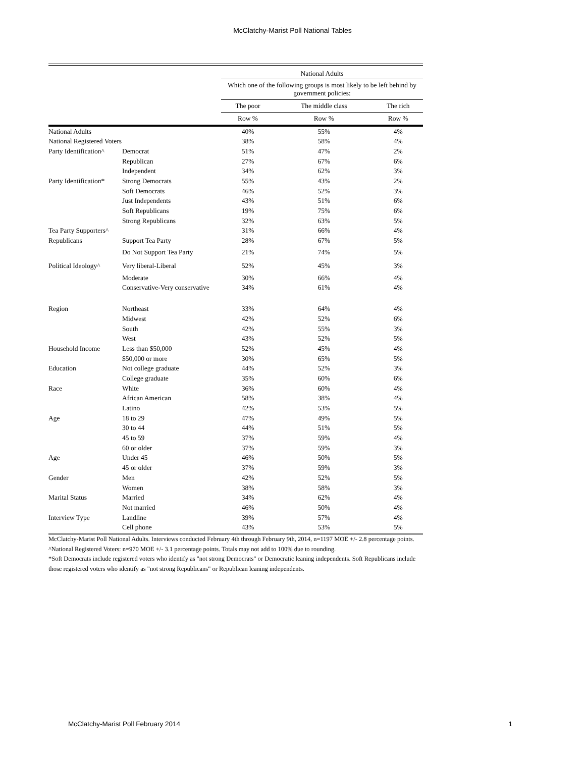McClatchy-Marist Poll National Tables
| | | National Adults | | |
| | | Which one of the following groups is most likely to be left behind by government policies: | | |
| | | The poor | The middle class | The rich |
| | | Row % | Row % | Row % |
| National Adults | | 40% | 55% | 4% |
| National Registered Voters | | 38% | 58% | 4% |
| Party Identification^ | Democrat | 51% | 47% | 2% |
| | Republican | 27% | 67% | 6% |
| | Independent | 34% | 62% | 3% |
| Party Identification* | Strong Democrats | 55% | 43% | 2% |
| | Soft Democrats | 46% | 52% | 3% |
| | Just Independents | 43% | 51% | 6% |
| | Soft Republicans | 19% | 75% | 6% |
| | Strong Republicans | 32% | 63% | 5% |
| Tea Party Supporters^ | | 31% | 66% | 4% |
| Republicans | Support Tea Party | 28% | 67% | 5% |
| | Do Not Support Tea Party | 21% | 74% | 5% |
| Political Ideology^ | Very liberal-Liberal | 52% | 45% | 3% |
| | Moderate | 30% | 66% | 4% |
| | Conservative-Very conservative | 34% | 61% | 4% |
| Region | Northeast | 33% | 64% | 4% |
| | Midwest | 42% | 52% | 6% |
| | South | 42% | 55% | 3% |
| | West | 43% | 52% | 5% |
| Household Income | Less than $50,000 | 52% | 45% | 4% |
| | $50,000 or more | 30% | 65% | 5% |
| Education | Not college graduate | 44% | 52% | 3% |
| | College graduate | 35% | 60% | 6% |
| Race | White | 36% | 60% | 4% |
| | African American | 58% | 38% | 4% |
| | Latino | 42% | 53% | 5% |
| Age | 18 to 29 | 47% | 49% | 5% |
| | 30 to 44 | 44% | 51% | 5% |
| | 45 to 59 | 37% | 59% | 4% |
| | 60 or older | 37% | 59% | 3% |
| Age | Under 45 | 46% | 50% | 5% |
| | 45 or older | 37% | 59% | 3% |
| Gender | Men | 42% | 52% | 5% |
| | Women | 38% | 58% | 3% |
| Marital Status | Married | 34% | 62% | 4% |
| | Not married | 46% | 50% | 4% |
| Interview Type | Landline | 39% | 57% | 4% |
| | Cell phone | 43% | 53% | 5% |
McClatchy-Marist Poll National Adults. Interviews conducted February 4th through February 9th, 2014, n=1197 MOE +/- 2.8 percentage points.
^National Registered Voters: n=970 MOE +/- 3.1 percentage points. Totals may not add to 100% due to rounding.
*Soft Democrats include registered voters who identify as "not strong Democrats" or Democratic leaning independents. Soft Republicans include those registered voters who identify as "not strong Republicans" or Republican leaning independents.
McClatchy-Marist Poll February 2014 1